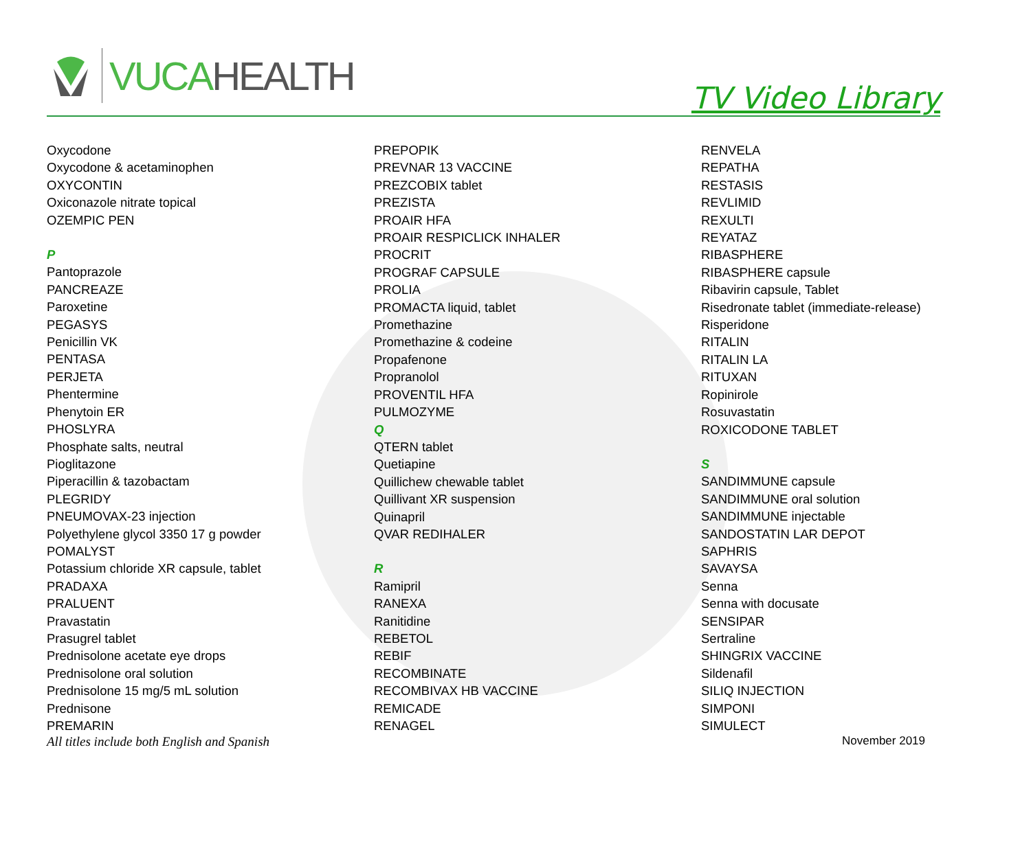VUCA HEALTH
TV Video Library
Oxycodone
Oxycodone & acetaminophen
OXYCONTIN
Oxiconazole nitrate topical
OZEMPIC PEN
P
Pantoprazole
PANCREAZE
Paroxetine
PEGASYS
Penicillin VK
PENTASA
PERJETA
Phentermine
Phenytoin ER
PHOSLYRA
Phosphate salts, neutral
Pioglitazone
Piperacillin & tazobactam
PLEGRIDY
PNEUMOVAX-23 injection
Polyethylene glycol 3350 17 g powder
POMALYST
Potassium chloride XR capsule, tablet
PRADAXA
PRALUENT
Pravastatin
Prasugrel tablet
Prednisolone acetate eye drops
Prednisolone oral solution
Prednisolone 15 mg/5 mL solution
Prednisone
PREMARIN
PREPOPIK
PREVNAR 13 VACCINE
PREZCOBIX tablet
PREZISTA
PROAIR HFA
PROAIR RESPICLICK INHALER
PROCRIT
PROGRAF CAPSULE
PROLIA
PROMACTA liquid, tablet
Promethazine
Promethazine & codeine
Propafenone
Propranolol
PROVENTIL HFA
PULMOZYME
Q
QTERN tablet
Quetiapine
Quillichew chewable tablet
Quillivant XR suspension
Quinapril
QVAR REDIHALER
R
Ramipril
RANEXA
Ranitidine
REBETOL
REBIF
RECOMBINATE
RECOMBIVAX HB VACCINE
REMICADE
RENAGEL
RENVELA
REPATHA
RESTASIS
REVLIMID
REXULTI
REYATAZ
RIBASPHERE
RIBASPHERE capsule
Ribavirin capsule, Tablet
Risedronate tablet (immediate-release)
Risperidone
RITALIN
RITALIN LA
RITUXAN
Ropinirole
Rosuvastatin
ROXICODONE TABLET
S
SANDIMMUNE capsule
SANDIMMUNE oral solution
SANDIMMUNE injectable
SANDOSTATIN LAR DEPOT
SAPHRIS
SAVAYSA
Senna
Senna with docusate
SENSIPAR
Sertraline
SHINGRIX VACCINE
Sildenafil
SILIQ INJECTION
SIMPONI
SIMULECT
All titles include both English and Spanish November 2019